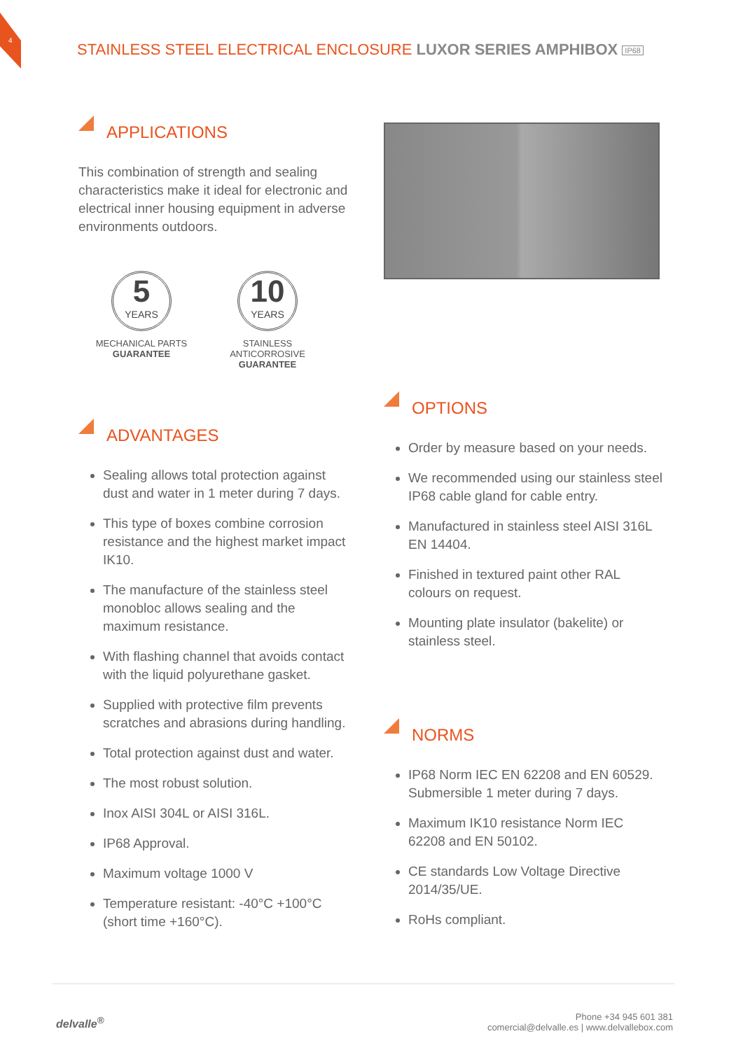4
STAINLESS STEEL ELECTRICAL ENCLOSURE LUXOR SERIES AMPHIBOX IP68
APPLICATIONS
This combination of strength and sealing characteristics make it ideal for electronic and electrical inner housing equipment in adverse environments outdoors.
5
YEARS
MECHANICAL PARTS
GUARANTEE
10
YEARS
STAINLESS
ANTICORROSIVE
GUARANTEE
ADVANTAGES
Sealing allows total protection against dust and water in 1 meter during 7 days.
This type of boxes combine corrosion resistance and the highest market impact IK10.
The manufacture of the stainless steel monobloc allows sealing and the maximum resistance.
With flashing channel that avoids contact with the liquid polyurethane gasket.
Supplied with protective film prevents scratches and abrasions during handling.
Total protection against dust and water.
The most robust solution.
Inox AISI 304L or AISI 316L.
IP68 Approval.
Maximum voltage 1000 V
Temperature resistant: -40°C +100°C (short time +160°C).
OPTIONS
Order by measure based on your needs.
We recommended using our stainless steel IP68 cable gland for cable entry.
Manufactured in stainless steel AISI 316L EN 14404.
Finished in textured paint other RAL colours on request.
Mounting plate insulator (bakelite) or stainless steel.
NORMS
IP68 Norm IEC EN 62208 and EN 60529. Submersible 1 meter during 7 days.
Maximum IK10 resistance Norm IEC 62208 and EN 50102.
CE standards Low Voltage Directive 2014/35/UE.
RoHs compliant.
delvalle<sup>®</sup>
Phone +34 945 601 381
comercial@delvalle.es | www.delvallebox.com